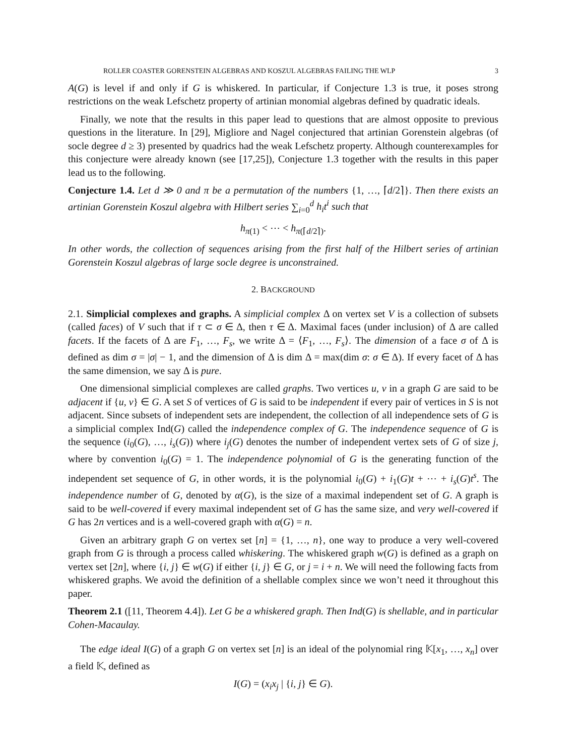ROLLER COASTER GORENSTEIN ALGEBRAS AND KOSZUL ALGEBRAS FAILING THE WLP 3
A(G) is level if and only if G is whiskered. In particular, if Conjecture 1.3 is true, it poses strong restrictions on the weak Lefschetz property of artinian monomial algebras defined by quadratic ideals.
Finally, we note that the results in this paper lead to questions that are almost opposite to previous questions in the literature. In [29], Migliore and Nagel conjectured that artinian Gorenstein algebras (of socle degree d ≥ 3) presented by quadrics had the weak Lefschetz property. Although counterexamples for this conjecture were already known (see [17,25]), Conjecture 1.3 together with the results in this paper lead us to the following.
Conjecture 1.4. Let d ≫ 0 and π be a permutation of the numbers {1, …, ⌈d/2⌉}. Then there exists an artinian Gorenstein Koszul algebra with Hilbert series ∑<sub>i=0</sub><sup>d</sup> h<sub>i</sub>t<sup>i</sup> such that
h<sub>π(1)</sub> < ⋯ < h<sub>π(⌈d/2⌉)</sub>.
In other words, the collection of sequences arising from the first half of the Hilbert series of artinian Gorenstein Koszul algebras of large socle degree is unconstrained.
2. BACKGROUND
2.1. Simplicial complexes and graphs. A simplicial complex Δ on vertex set V is a collection of subsets (called faces) of V such that if τ ⊂ σ ∈ Δ, then τ ∈ Δ. Maximal faces (under inclusion) of Δ are called facets. If the facets of Δ are F<sub>1</sub>, …, F<sub>s</sub>, we write Δ = ⟨F<sub>1</sub>, …, F<sub>s</sub>⟩. The dimension of a face σ of Δ is defined as dim σ = |σ| − 1, and the dimension of Δ is dim Δ = max(dim σ: σ ∈ Δ). If every facet of Δ has the same dimension, we say Δ is pure.
One dimensional simplicial complexes are called graphs. Two vertices u, v in a graph G are said to be adjacent if {u, v} ∈ G. A set S of vertices of G is said to be independent if every pair of vertices in S is not adjacent. Since subsets of independent sets are independent, the collection of all independence sets of G is a simplicial complex Ind(G) called the independence complex of G. The independence sequence of G is the sequence (i<sub>0</sub>(G), …, i<sub>s</sub>(G)) where i<sub>j</sub>(G) denotes the number of independent vertex sets of G of size j, where by convention i<sub>0</sub>(G) = 1. The independence polynomial of G is the generating function of the independent set sequence of G, in other words, it is the polynomial i<sub>0</sub>(G) + i<sub>1</sub>(G)t + ⋯ + i<sub>s</sub>(G)t<sup>s</sup>. The independence number of G, denoted by α(G), is the size of a maximal independent set of G. A graph is said to be well-covered if every maximal independent set of G has the same size, and very well-covered if G has 2n vertices and is a well-covered graph with α(G) = n.
Given an arbitrary graph G on vertex set [n] = {1, …, n}, one way to produce a very well-covered graph from G is through a process called whiskering. The whiskered graph w(G) is defined as a graph on vertex set [2n], where {i, j} ∈ w(G) if either {i, j} ∈ G, or j = i + n. We will need the following facts from whiskered graphs. We avoid the definition of a shellable complex since we won’t need it throughout this paper.
Theorem 2.1 ([11, Theorem 4.4]). Let G be a whiskered graph. Then Ind(G) is shellable, and in particular Cohen-Macaulay.
The edge ideal I(G) of a graph G on vertex set [n] is an ideal of the polynomial ring 𝕂[x<sub>1</sub>, …, x<sub>n</sub>] over a field 𝕂, defined as
I(G) = (x<sub>i</sub>x<sub>j</sub> | {i, j} ∈ G).